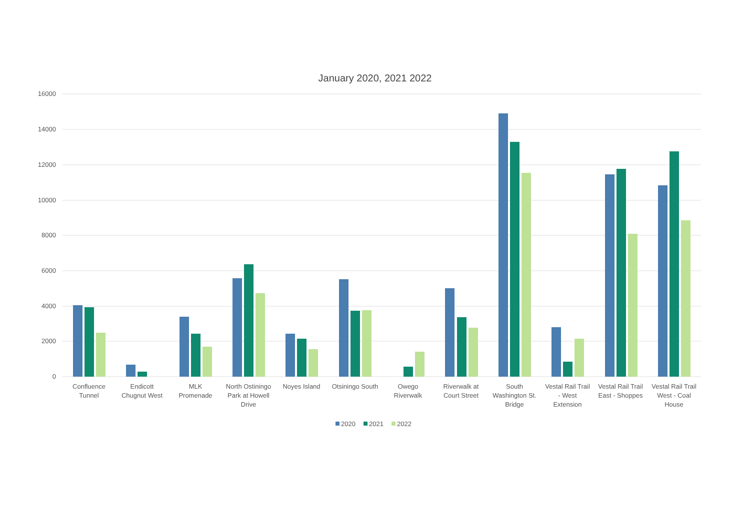January 2020, 2021 2022
16000
14000
12000
10000
8000
6000
4000
2000
0
Confluence
Tunnel
Endicott
Chugnut West
MLK
Promenade
North Ostiningo
Park at Howell
Drive
Noyes Island
Otsiningo South
Owego
Riverwalk
Riverwalk at
Court Street
South
Washington St.
Bridge
Vestal Rail Trail
- West
Extension
Vestal Rail Trail
East - Shoppes
Vestal Rail Trail
West - Coal
House
2020
2021
2022